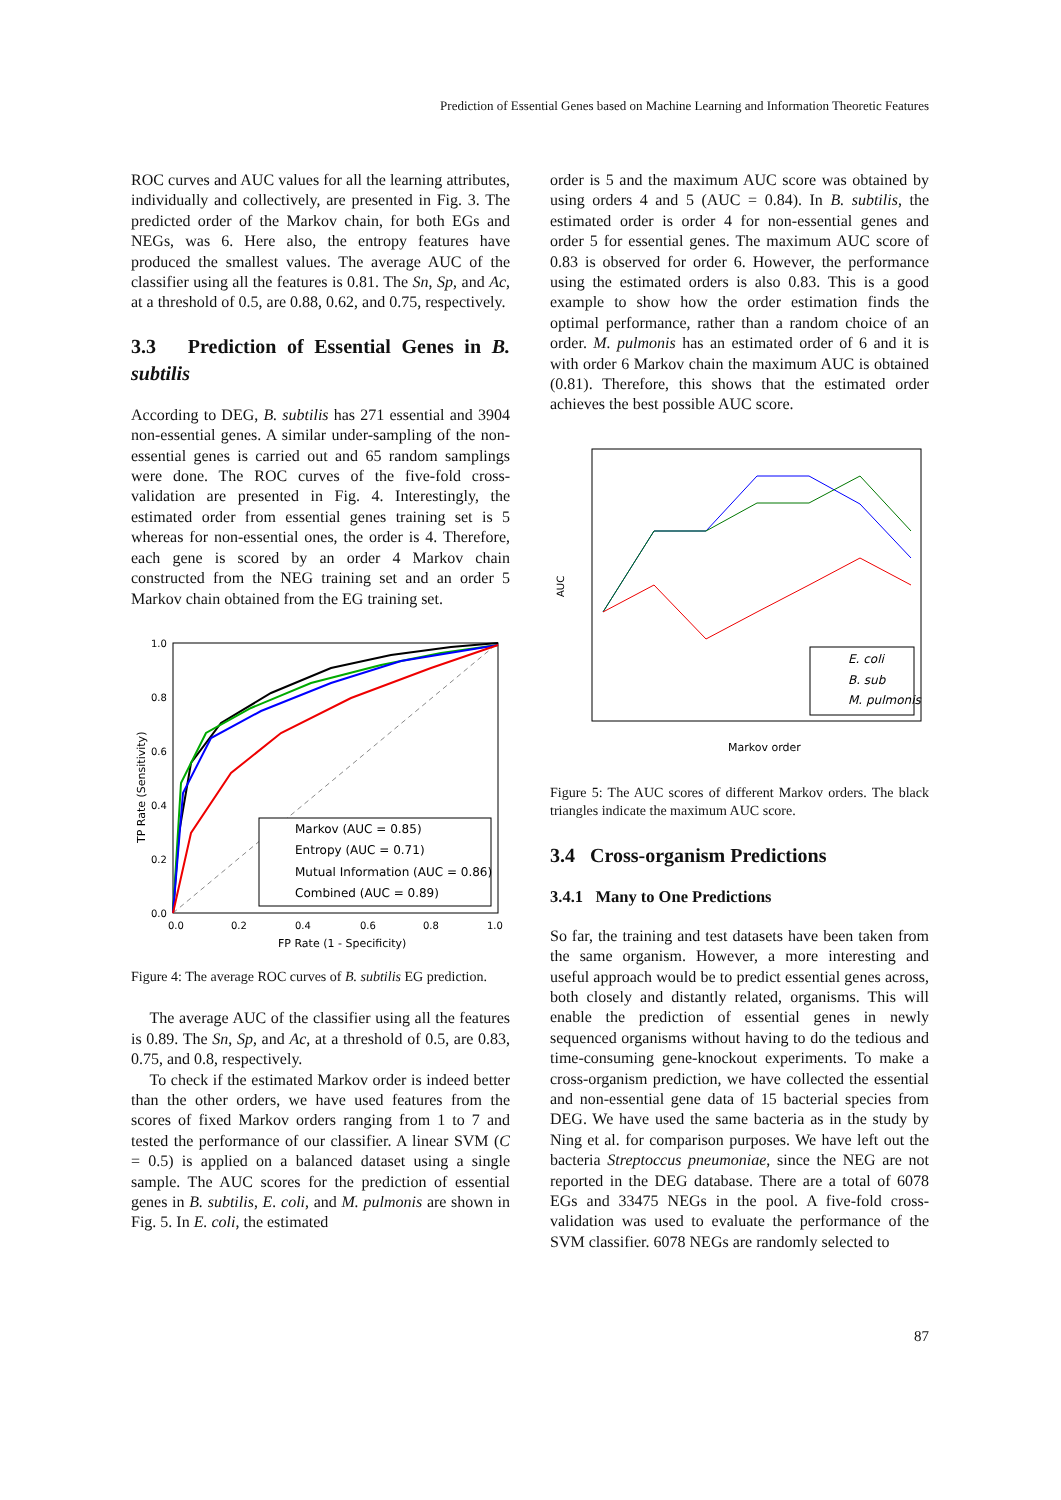Prediction of Essential Genes based on Machine Learning and Information Theoretic Features
ROC curves and AUC values for all the learning attributes, individually and collectively, are presented in Fig. 3. The predicted order of the Markov chain, for both EGs and NEGs, was 6. Here also, the entropy features have produced the smallest values. The average AUC of the classifier using all the features is 0.81. The Sn, Sp, and Ac, at a threshold of 0.5, are 0.88, 0.62, and 0.75, respectively.
3.3 Prediction of Essential Genes in B. subtilis
According to DEG, B. subtilis has 271 essential and 3904 non-essential genes. A similar under-sampling of the non-essential genes is carried out and 65 random samplings were done. The ROC curves of the five-fold cross-validation are presented in Fig. 4. Interestingly, the estimated order from essential genes training set is 5 whereas for non-essential ones, the order is 4. Therefore, each gene is scored by an order 4 Markov chain constructed from the NEG training set and an order 5 Markov chain obtained from the EG training set.
Markov (AUC = 0.85)
Entropy (AUC = 0.71)
Mutual Information (AUC = 0.86)
Combined (AUC = 0.89)
1.0
0.8
0.6
0.4
0.2
0.0
0.0
0.2
0.4
0.6
0.8
1.0
FP Rate (1 - Specificity)
TP Rate (Sensitivity)
Figure 4: The average ROC curves of B. subtilis EG prediction.
The average AUC of the classifier using all the features is 0.89. The Sn, Sp, and Ac, at a threshold of 0.5, are 0.83, 0.75, and 0.8, respectively.
To check if the estimated Markov order is indeed better than the other orders, we have used features from the scores of fixed Markov orders ranging from 1 to 7 and tested the performance of our classifier. A linear SVM (C = 0.5) is applied on a balanced dataset using a single sample. The AUC scores for the prediction of essential genes in B. subtilis, E. coli, and M. pulmonis are shown in Fig. 5. In E. coli, the estimated
order is 5 and the maximum AUC score was obtained by using orders 4 and 5 (AUC = 0.84). In B. subtilis, the estimated order is order 4 for non-essential genes and order 5 for essential genes. The maximum AUC score of 0.83 is observed for order 6. However, the performance using the estimated orders is also 0.83. This is a good example to show how the order estimation finds the optimal performance, rather than a random choice of an order. M. pulmonis has an estimated order of 6 and it is with order 6 Markov chain the maximum AUC is obtained (0.81). Therefore, this shows that the estimated order achieves the best possible AUC score.
E. coli
B. sub
M. pulmonis
AUC
Markov order
Figure 5: The AUC scores of different Markov orders. The black triangles indicate the maximum AUC score.
3.4 Cross-organism Predictions
3.4.1 Many to One Predictions
So far, the training and test datasets have been taken from the same organism. However, a more interesting and useful approach would be to predict essential genes across, both closely and distantly related, organisms. This will enable the prediction of essential genes in newly sequenced organisms without having to do the tedious and time-consuming gene-knockout experiments. To make a cross-organism prediction, we have collected the essential and non-essential gene data of 15 bacterial species from DEG. We have used the same bacteria as in the study by Ning et al. for comparison purposes. We have left out the bacteria Streptoccus pneumoniae, since the NEG are not reported in the DEG database. There are a total of 6078 EGs and 33475 NEGs in the pool. A five-fold cross-validation was used to evaluate the performance of the SVM classifier. 6078 NEGs are randomly selected to
87